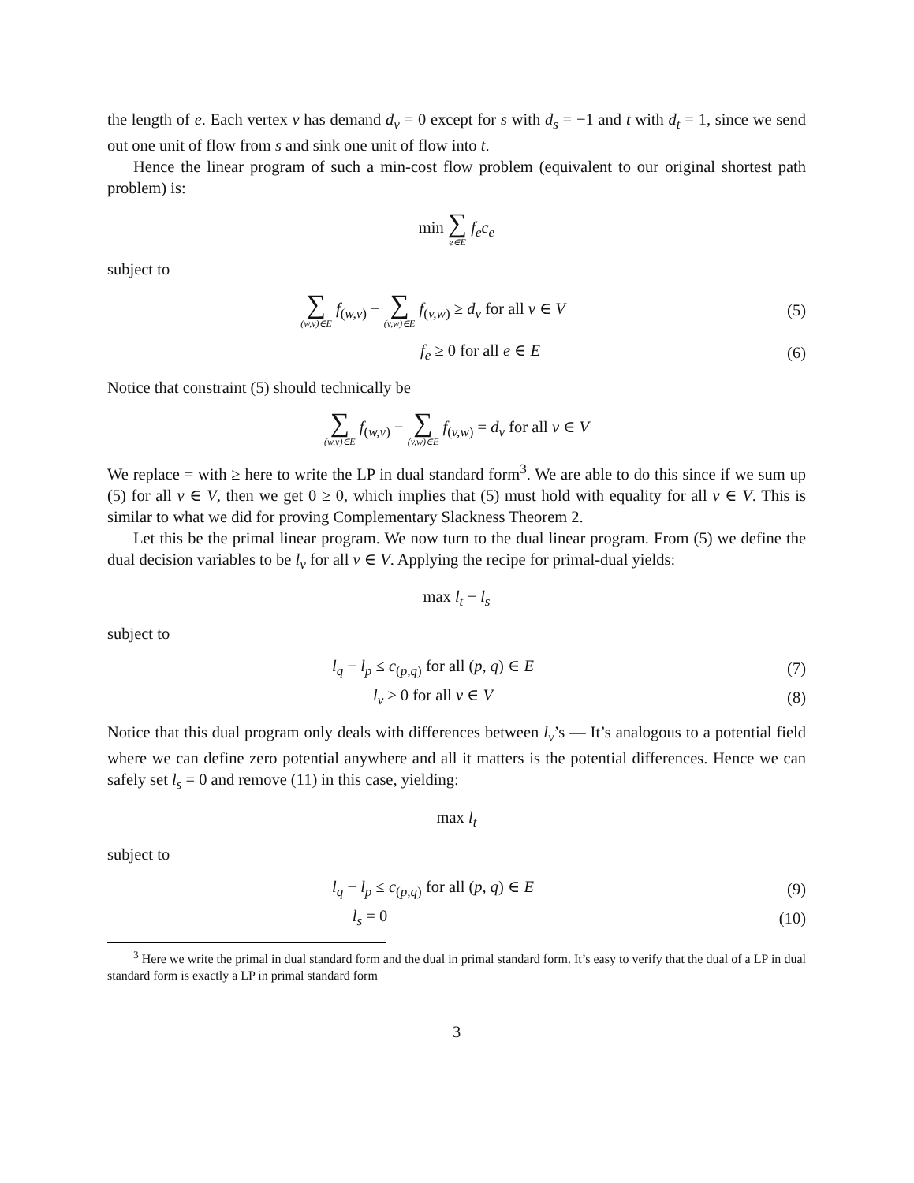the length of e. Each vertex v has demand d<sub>v</sub> = 0 except for s with d<sub>s</sub> = −1 and t with d<sub>t</sub> = 1, since we send out one unit of flow from s and sink one unit of flow into t.
Hence the linear program of such a min-cost flow problem (equivalent to our original shortest path problem) is:
min ∑ e∈E f<sub>e</sub>c<sub>e</sub>
subject to
∑ (w,v)∈E f<sub>(w,v)</sub> − ∑ (v,w)∈E f<sub>(v,w)</sub> ≥ d<sub>v</sub> for all v ∈ V
(5)
f<sub>e</sub> ≥ 0 for all e ∈ E (6)
Notice that constraint (5) should technically be
∑ (w,v)∈E f<sub>(w,v)</sub> − ∑ (v,w)∈E f<sub>(v,w)</sub> = d<sub>v</sub> for all v ∈ V
We replace = with ≥ here to write the LP in dual standard form<sup>3</sup>. We are able to do this since if we sum up (5) for all v ∈ V, then we get 0 ≥ 0, which implies that (5) must hold with equality for all v ∈ V. This is similar to what we did for proving Complementary Slackness Theorem 2.
Let this be the primal linear program. We now turn to the dual linear program. From (5) we define the dual decision variables to be l<sub>v</sub> for all v ∈ V. Applying the recipe for primal-dual yields:
max l<sub>t</sub> − l<sub>s</sub>
subject to
l<sub>q</sub> − l<sub>p</sub> ≤ c<sub>(p,q)</sub> for all (p, q) ∈ E
(7)
l<sub>v</sub> ≥ 0 for all v ∈ V (8)
Notice that this dual program only deals with differences between l<sub>v</sub>’s — It’s analogous to a potential field where we can define zero potential anywhere and all it matters is the potential differences. Hence we can safely set l<sub>s</sub> = 0 and remove (11) in this case, yielding:
max l<sub>t</sub>
subject to
l<sub>q</sub> − l<sub>p</sub> ≤ c<sub>(p,q)</sub> for all (p, q) ∈ E
(9)
l<sub>s</sub> = 0 (10)
<sup>3</sup> Here we write the primal in dual standard form and the dual in primal standard form. It’s easy to verify that the dual of a LP in dual standard form is exactly a LP in primal standard form
3